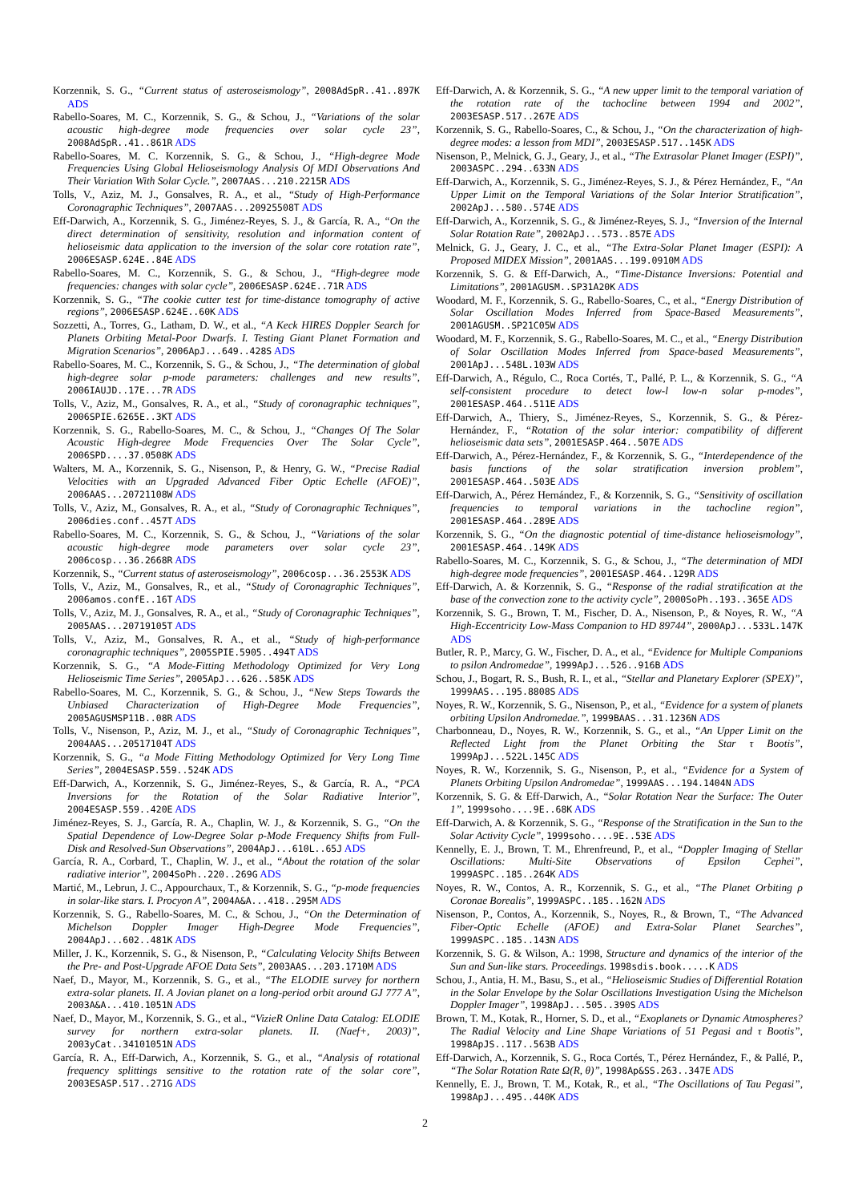Korzennik, S. G., “Current status of asteroseismology”, 2008AdSpR..41..897K ADS
Rabello-Soares, M. C., Korzennik, S. G., & Schou, J., “Variations of the solar acoustic high-degree mode frequencies over solar cycle 23”, 2008AdSpR..41..861R ADS
Rabello-Soares, M. C. Korzennik, S. G., & Schou, J., “High-degree Mode Frequencies Using Global Helioseismology Analysis Of MDI Observations And Their Variation With Solar Cycle.”, 2007AAS...210.2215R ADS
Tolls, V., Aziz, M. J., Gonsalves, R. A., et al., “Study of High-Performance Coronagraphic Techniques”, 2007AAS...20925508T ADS
Eff-Darwich, A., Korzennik, S. G., Jiménez-Reyes, S. J., & García, R. A., “On the direct determination of sensitivity, resolution and information content of helioseismic data application to the inversion of the solar core rotation rate”, 2006ESASP.624E..84E ADS
Rabello-Soares, M. C., Korzennik, S. G., & Schou, J., “High-degree mode frequencies: changes with solar cycle”, 2006ESASP.624E..71R ADS
Korzennik, S. G., “The cookie cutter test for time-distance tomography of active regions”, 2006ESASP.624E..60K ADS
Sozzetti, A., Torres, G., Latham, D. W., et al., “A Keck HIRES Doppler Search for Planets Orbiting Metal-Poor Dwarfs. I. Testing Giant Planet Formation and Migration Scenarios”, 2006ApJ...649..428S ADS
Rabello-Soares, M. C., Korzennik, S. G., & Schou, J., “The determination of global high-degree solar p-mode parameters: challenges and new results”, 2006IAUJD..17E...7R ADS
Tolls, V., Aziz, M., Gonsalves, R. A., et al., “Study of coronagraphic techniques”, 2006SPIE.6265E..3KT ADS
Korzennik, S. G., Rabello-Soares, M. C., & Schou, J., “Changes Of The Solar Acoustic High-degree Mode Frequencies Over The Solar Cycle”, 2006SPD....37.0508K ADS
Walters, M. A., Korzennik, S. G., Nisenson, P., & Henry, G. W., “Precise Radial Velocities with an Upgraded Advanced Fiber Optic Echelle (AFOE)”, 2006AAS...20721108W ADS
Tolls, V., Aziz, M., Gonsalves, R. A., et al., “Study of Coronagraphic Techniques”, 2006dies.conf..457T ADS
Rabello-Soares, M. C., Korzennik, S. G., & Schou, J., “Variations of the solar acoustic high-degree mode parameters over solar cycle 23”, 2006cosp...36.2668R ADS
Korzennik, S., “Current status of asteroseismology”, 2006cosp...36.2553K ADS
Tolls, V., Aziz, M., Gonsalves, R., et al., “Study of Coronagraphic Techniques”, 2006amos.confE..16T ADS
Tolls, V., Aziz, M. J., Gonsalves, R. A., et al., “Study of Coronagraphic Techniques”, 2005AAS...20719105T ADS
Tolls, V., Aziz, M., Gonsalves, R. A., et al., “Study of high-performance coronagraphic techniques”, 2005SPIE.5905..494T ADS
Korzennik, S. G., “A Mode-Fitting Methodology Optimized for Very Long Helioseismic Time Series”, 2005ApJ...626..585K ADS
Rabello-Soares, M. C., Korzennik, S. G., & Schou, J., “New Steps Towards the Unbiased Characterization of High-Degree Mode Frequencies”, 2005AGUSMSP11B..08R ADS
Tolls, V., Nisenson, P., Aziz, M. J., et al., “Study of Coronagraphic Techniques”, 2004AAS...20517104T ADS
Korzennik, S. G., “a Mode Fitting Methodology Optimized for Very Long Time Series”, 2004ESASP.559..524K ADS
Eff-Darwich, A., Korzennik, S. G., Jiménez-Reyes, S., & García, R. A., “PCA Inversions for the Rotation of the Solar Radiative Interior”, 2004ESASP.559..420E ADS
Jiménez-Reyes, S. J., García, R. A., Chaplin, W. J., & Korzennik, S. G., “On the Spatial Dependence of Low-Degree Solar p-Mode Frequency Shifts from Full-Disk and Resolved-Sun Observations”, 2004ApJ...610L..65J ADS
García, R. A., Corbard, T., Chaplin, W. J., et al., “About the rotation of the solar radiative interior”, 2004SoPh..220..269G ADS
Martić, M., Lebrun, J. C., Appourchaux, T., & Korzennik, S. G., “p-mode frequencies in solar-like stars. I. Procyon A”, 2004A&A...418..295M ADS
Korzennik, S. G., Rabello-Soares, M. C., & Schou, J., “On the Determination of Michelson Doppler Imager High-Degree Mode Frequencies”, 2004ApJ...602..481K ADS
Miller, J. K., Korzennik, S. G., & Nisenson, P., “Calculating Velocity Shifts Between the Pre- and Post-Upgrade AFOE Data Sets”, 2003AAS...203.1710M ADS
Naef, D., Mayor, M., Korzennik, S. G., et al., “The ELODIE survey for northern extra-solar planets. II. A Jovian planet on a long-period orbit around GJ 777 A”, 2003A&A...410.1051N ADS
Naef, D., Mayor, M., Korzennik, S. G., et al., “VizieR Online Data Catalog: ELODIE survey for northern extra-solar planets. II. (Naef+, 2003)”, 2003yCat..34101051N ADS
García, R. A., Eff-Darwich, A., Korzennik, S. G., et al., “Analysis of rotational frequency splittings sensitive to the rotation rate of the solar core”, 2003ESASP.517..271G ADS
Eff-Darwich, A. & Korzennik, S. G., “A new upper limit to the temporal variation of the rotation rate of the tachocline between 1994 and 2002”, 2003ESASP.517..267E ADS
Korzennik, S. G., Rabello-Soares, C., & Schou, J., “On the characterization of high-degree modes: a lesson from MDI”, 2003ESASP.517..145K ADS
Nisenson, P., Melnick, G. J., Geary, J., et al., “The Extrasolar Planet Imager (ESPI)”, 2003ASPC..294..633N ADS
Eff-Darwich, A., Korzennik, S. G., Jiménez-Reyes, S. J., & Pérez Hernández, F., “An Upper Limit on the Temporal Variations of the Solar Interior Stratification”, 2002ApJ...580..574E ADS
Eff-Darwich, A., Korzennik, S. G., & Jiménez-Reyes, S. J., “Inversion of the Internal Solar Rotation Rate”, 2002ApJ...573..857E ADS
Melnick, G. J., Geary, J. C., et al., “The Extra-Solar Planet Imager (ESPI): A Proposed MIDEX Mission”, 2001AAS...199.0910M ADS
Korzennik, S. G. & Eff-Darwich, A., “Time-Distance Inversions: Potential and Limitations”, 2001AGUSM..SP31A20K ADS
Woodard, M. F., Korzennik, S. G., Rabello-Soares, C., et al., “Energy Distribution of Solar Oscillation Modes Inferred from Space-Based Measurements”, 2001AGUSM..SP21C05W ADS
Woodard, M. F., Korzennik, S. G., Rabello-Soares, M. C., et al., “Energy Distribution of Solar Oscillation Modes Inferred from Space-based Measurements”, 2001ApJ...548L.103W ADS
Eff-Darwich, A., Régulo, C., Roca Cortés, T., Pallé, P. L., & Korzennik, S. G., “A self-consistent procedure to detect low-l low-n solar p-modes”, 2001ESASP.464..511E ADS
Eff-Darwich, A., Thiery, S., Jiménez-Reyes, S., Korzennik, S. G., & Pérez-Hernández, F., “Rotation of the solar interior: compatibility of different helioseismic data sets”, 2001ESASP.464..507E ADS
Eff-Darwich, A., Pérez-Hernández, F., & Korzennik, S. G., “Interdependence of the basis functions of the solar stratification inversion problem”, 2001ESASP.464..503E ADS
Eff-Darwich, A., Pérez Hernández, F., & Korzennik, S. G., “Sensitivity of oscillation frequencies to temporal variations in the tachocline region”, 2001ESASP.464..289E ADS
Korzennik, S. G., “On the diagnostic potential of time-distance helioseismology”, 2001ESASP.464..149K ADS
Rabello-Soares, M. C., Korzennik, S. G., & Schou, J., “The determination of MDI high-degree mode frequencies”, 2001ESASP.464..129R ADS
Eff-Darwich, A. & Korzennik, S. G., “Response of the radial stratification at the base of the convection zone to the activity cycle”, 2000SoPh..193..365E ADS
Korzennik, S. G., Brown, T. M., Fischer, D. A., Nisenson, P., & Noyes, R. W., “A High-Eccentricity Low-Mass Companion to HD 89744”, 2000ApJ...533L.147K ADS
Butler, R. P., Marcy, G. W., Fischer, D. A., et al., “Evidence for Multiple Companions to psilon Andromedae”, 1999ApJ...526..916B ADS
Schou, J., Bogart, R. S., Bush, R. I., et al., “Stellar and Planetary Explorer (SPEX)”, 1999AAS...195.8808S ADS
Noyes, R. W., Korzennik, S. G., Nisenson, P., et al., “Evidence for a system of planets orbiting Upsilon Andromedae.”, 1999BAAS...31.1236N ADS
Charbonneau, D., Noyes, R. W., Korzennik, S. G., et al., “An Upper Limit on the Reflected Light from the Planet Orbiting the Star τ Bootis”, 1999ApJ...522L.145C ADS
Noyes, R. W., Korzennik, S. G., Nisenson, P., et al., “Evidence for a System of Planets Orbiting Upsilon Andromedae”, 1999AAS...194.1404N ADS
Korzennik, S. G. & Eff-Darwich, A., “Solar Rotation Near the Surface: The Outer 1”, 1999soho....9E..68K ADS
Eff-Darwich, A. & Korzennik, S. G., “Response of the Stratification in the Sun to the Solar Activity Cycle”, 1999soho....9E..53E ADS
Kennelly, E. J., Brown, T. M., Ehrenfreund, P., et al., “Doppler Imaging of Stellar Oscillations: Multi-Site Observations of Epsilon Cephei”, 1999ASPC..185..264K ADS
Noyes, R. W., Contos, A. R., Korzennik, S. G., et al., “The Planet Orbiting ρ Coronae Borealis”, 1999ASPC..185..162N ADS
Nisenson, P., Contos, A., Korzennik, S., Noyes, R., & Brown, T., “The Advanced Fiber-Optic Echelle (AFOE) and Extra-Solar Planet Searches”, 1999ASPC..185..143N ADS
Korzennik, S. G. & Wilson, A.: 1998, Structure and dynamics of the interior of the Sun and Sun-like stars. Proceedings. 1998sdis.book.....K ADS
Schou, J., Antia, H. M., Basu, S., et al., “Helioseismic Studies of Differential Rotation in the Solar Envelope by the Solar Oscillations Investigation Using the Michelson Doppler Imager”, 1998ApJ...505..390S ADS
Brown, T. M., Kotak, R., Horner, S. D., et al., “Exoplanets or Dynamic Atmospheres? The Radial Velocity and Line Shape Variations of 51 Pegasi and τ Bootis”, 1998ApJS..117..563B ADS
Eff-Darwich, A., Korzennik, S. G., Roca Cortés, T., Pérez Hernández, F., & Pallé, P., “The Solar Rotation Rate Ω(R, θ)”, 1998Ap&SS.263..347E ADS
Kennelly, E. J., Brown, T. M., Kotak, R., et al., “The Oscillations of Tau Pegasi”, 1998ApJ...495..440K ADS
2